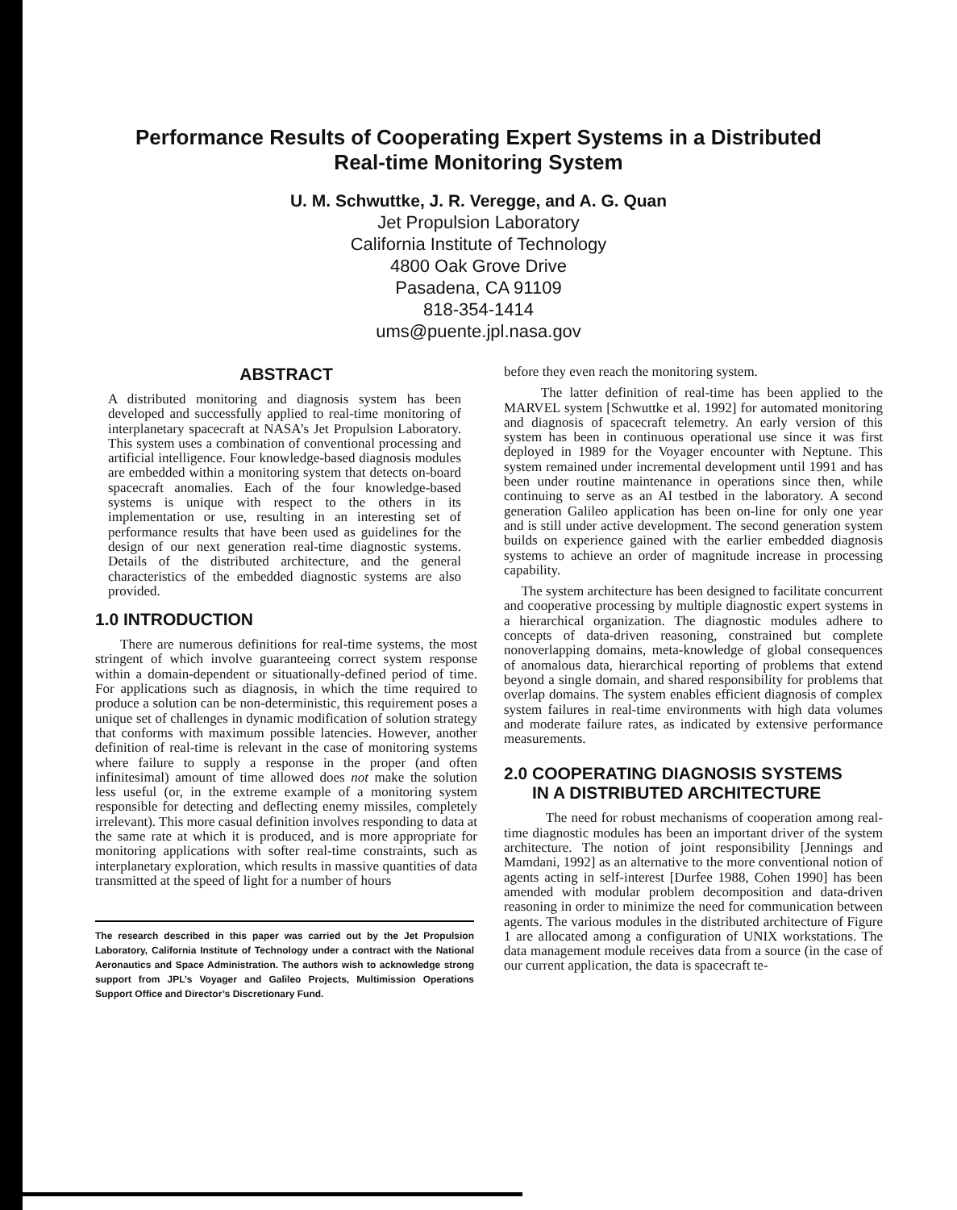Performance Results of Cooperating Expert Systems in a Distributed
Real-time Monitoring System
U. M. Schwuttke, J. R. Veregge, and A. G. Quan
Jet Propulsion Laboratory
California Institute of Technology
4800 Oak Grove Drive
Pasadena, CA 91109
818-354-1414
ums@puente.jpl.nasa.gov
ABSTRACT
A distributed monitoring and diagnosis system has been developed and successfully applied to real-time monitoring of interplanetary spacecraft at NASA’s Jet Propulsion Laboratory. This system uses a combination of conventional processing and artificial intelligence. Four knowledge-based diagnosis modules are embedded within a monitoring system that detects on-board spacecraft anomalies. Each of the four knowledge-based systems is unique with respect to the others in its implementation or use, resulting in an interesting set of performance results that have been used as guidelines for the design of our next generation real-time diagnostic systems. Details of the distributed architecture, and the general characteristics of the embedded diagnostic systems are also provided.
1.0 INTRODUCTION
There are numerous definitions for real-time systems, the most stringent of which involve guaranteeing correct system response within a domain-dependent or situationally-defined period of time. For applications such as diagnosis, in which the time required to produce a solution can be non-deterministic, this requirement poses a unique set of challenges in dynamic modification of solution strategy that conforms with maximum possible latencies. However, another definition of real-time is relevant in the case of monitoring systems where failure to supply a response in the proper (and often infinitesimal) amount of time allowed does not make the solution less useful (or, in the extreme example of a monitoring system responsible for detecting and deflecting enemy missiles, completely irrelevant). This more casual definition involves responding to data at the same rate at which it is produced, and is more appropriate for monitoring applications with softer real-time constraints, such as interplanetary exploration, which results in massive quantities of data transmitted at the speed of light for a number of hours
The research described in this paper was carried out by the Jet Propulsion Laboratory, California Institute of Technology under a contract with the National Aeronautics and Space Administration. The authors wish to acknowledge strong support from JPL’s Voyager and Galileo Projects, Multimission Operations Support Office and Director’s Discretionary Fund.
before they even reach the monitoring system.
The latter definition of real-time has been applied to the MARVEL system [Schwuttke et al. 1992] for automated monitoring and diagnosis of spacecraft telemetry. An early version of this system has been in continuous operational use since it was first deployed in 1989 for the Voyager encounter with Neptune. This system remained under incremental development until 1991 and has been under routine maintenance in operations since then, while continuing to serve as an AI testbed in the laboratory. A second generation Galileo application has been on-line for only one year and is still under active development. The second generation system builds on experience gained with the earlier embedded diagnosis systems to achieve an order of magnitude increase in processing capability.
The system architecture has been designed to facilitate concurrent and cooperative processing by multiple diagnostic expert systems in a hierarchical organization. The diagnostic modules adhere to concepts of data-driven reasoning, constrained but complete nonoverlapping domains, meta-knowledge of global consequences of anomalous data, hierarchical reporting of problems that extend beyond a single domain, and shared responsibility for problems that overlap domains. The system enables efficient diagnosis of complex system failures in real-time environments with high data volumes and moderate failure rates, as indicated by extensive performance measurements.
2.0 COOPERATING DIAGNOSIS SYSTEMS
IN A DISTRIBUTED ARCHITECTURE
The need for robust mechanisms of cooperation among real-time diagnostic modules has been an important driver of the system architecture. The notion of joint responsibility [Jennings and Mamdani, 1992] as an alternative to the more conventional notion of agents acting in self-interest [Durfee 1988, Cohen 1990] has been amended with modular problem decomposition and data-driven reasoning in order to minimize the need for communication between agents. The various modules in the distributed architecture of Figure 1 are allocated among a configuration of UNIX workstations. The data management module receives data from a source (in the case of our current application, the data is spacecraft te-